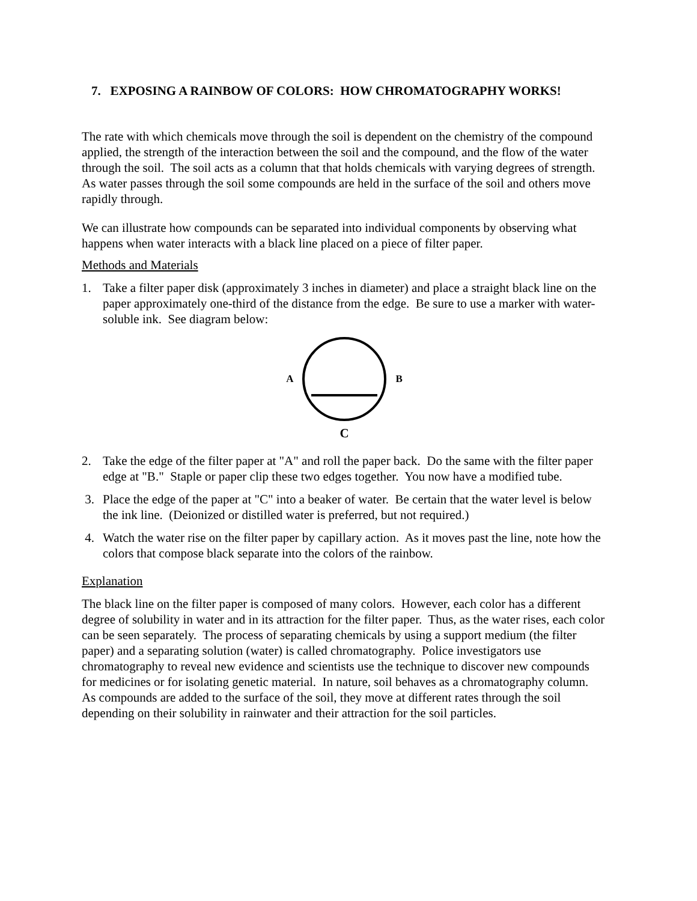7. EXPOSING A RAINBOW OF COLORS: HOW CHROMATOGRAPHY WORKS!
The rate with which chemicals move through the soil is dependent on the chemistry of the compound applied, the strength of the interaction between the soil and the compound, and the flow of the water through the soil. The soil acts as a column that that holds chemicals with varying degrees of strength. As water passes through the soil some compounds are held in the surface of the soil and others move rapidly through.
We can illustrate how compounds can be separated into individual components by observing what happens when water interacts with a black line placed on a piece of filter paper.
Methods and Materials
1. Take a filter paper disk (approximately 3 inches in diameter) and place a straight black line on the paper approximately one-third of the distance from the edge. Be sure to use a marker with water-soluble ink. See diagram below:
A B
C
2. Take the edge of the filter paper at "A" and roll the paper back. Do the same with the filter paper edge at "B." Staple or paper clip these two edges together. You now have a modified tube.
3. Place the edge of the paper at "C" into a beaker of water. Be certain that the water level is below the ink line. (Deionized or distilled water is preferred, but not required.)
4. Watch the water rise on the filter paper by capillary action. As it moves past the line, note how the colors that compose black separate into the colors of the rainbow.
Explanation
The black line on the filter paper is composed of many colors. However, each color has a different degree of solubility in water and in its attraction for the filter paper. Thus, as the water rises, each color can be seen separately. The process of separating chemicals by using a support medium (the filter paper) and a separating solution (water) is called chromatography. Police investigators use chromatography to reveal new evidence and scientists use the technique to discover new compounds for medicines or for isolating genetic material. In nature, soil behaves as a chromatography column. As compounds are added to the surface of the soil, they move at different rates through the soil depending on their solubility in rainwater and their attraction for the soil particles.